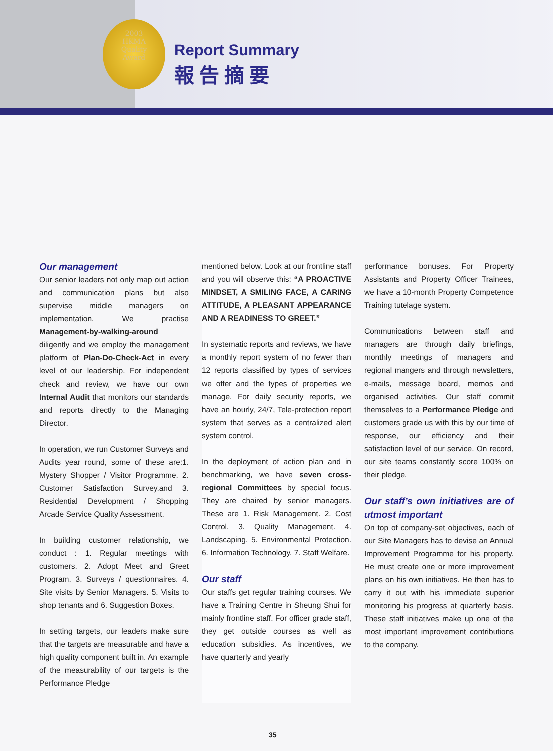2003
HKMA
Quality
Award
Report Summary
報告摘要
Our management
Our senior leaders not only map out action and communication plans but also supervise middle managers on implementation. We practise Management-by-walking-around diligently and we employ the management platform of Plan-Do-Check-Act in every level of our leadership. For independent check and review, we have our own Internal Audit that monitors our standards and reports directly to the Managing Director.
In operation, we run Customer Surveys and Audits year round, some of these are:1. Mystery Shopper / Visitor Programme. 2. Customer Satisfaction Survey.and 3. Residential Development / Shopping Arcade Service Quality Assessment.
In building customer relationship, we conduct : 1. Regular meetings with customers. 2. Adopt Meet and Greet Program. 3. Surveys / questionnaires. 4. Site visits by Senior Managers. 5. Visits to shop tenants and 6. Suggestion Boxes.
In setting targets, our leaders make sure that the targets are measurable and have a high quality component built in. An example of the measurability of our targets is the Performance Pledge
mentioned below. Look at our frontline staff and you will observe this: “A PROACTIVE MINDSET, A SMILING FACE, A CARING ATTITUDE, A PLEASANT APPEARANCE AND A READINESS TO GREET.”
In systematic reports and reviews, we have a monthly report system of no fewer than 12 reports classified by types of services we offer and the types of properties we manage. For daily security reports, we have an hourly, 24/7, Tele-protection report system that serves as a centralized alert system control.
In the deployment of action plan and in benchmarking, we have seven cross-regional Committees by special focus. They are chaired by senior managers. These are 1. Risk Management. 2. Cost Control. 3. Quality Management. 4. Landscaping. 5. Environmental Protection. 6. Information Technology. 7. Staff Welfare.
Our staff
Our staffs get regular training courses. We have a Training Centre in Sheung Shui for mainly frontline staff. For officer grade staff, they get outside courses as well as education subsidies. As incentives, we have quarterly and yearly
performance bonuses. For Property Assistants and Property Officer Trainees, we have a 10-month Property Competence Training tutelage system.
Communications between staff and managers are through daily briefings, monthly meetings of managers and regional mangers and through newsletters, e-mails, message board, memos and organised activities. Our staff commit themselves to a Performance Pledge and customers grade us with this by our time of response, our efficiency and their satisfaction level of our service. On record, our site teams constantly score 100% on their pledge.
Our staff’s own initiatives are of utmost important
On top of company-set objectives, each of our Site Managers has to devise an Annual Improvement Programme for his property. He must create one or more improvement plans on his own initiatives. He then has to carry it out with his immediate superior monitoring his progress at quarterly basis. These staff initiatives make up one of the most important improvement contributions to the company.
35